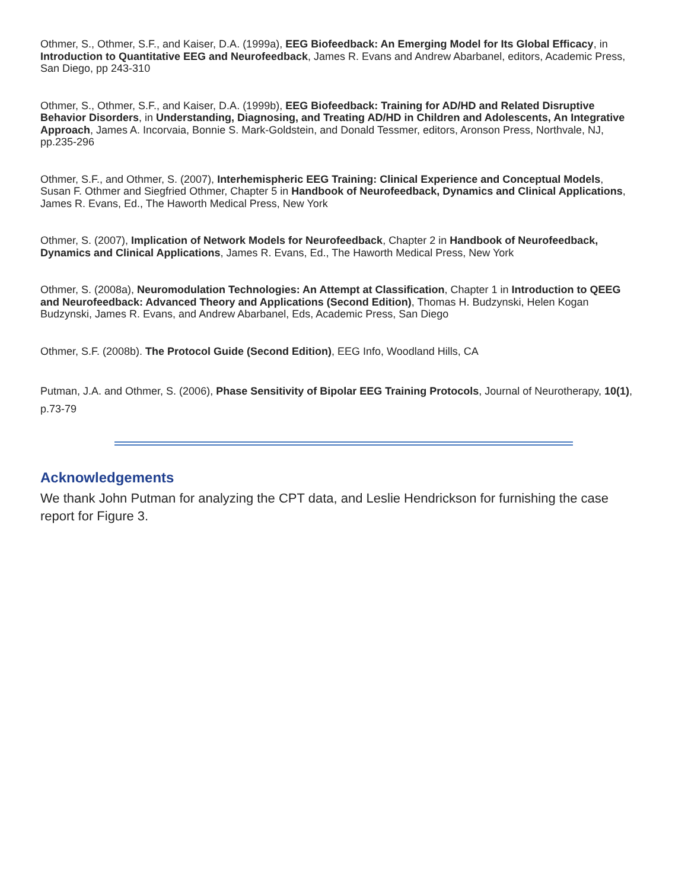Othmer, S., Othmer, S.F., and Kaiser, D.A. (1999a), EEG Biofeedback: An Emerging Model for Its Global Efficacy, in Introduction to Quantitative EEG and Neurofeedback, James R. Evans and Andrew Abarbanel, editors, Academic Press, San Diego, pp 243-310
Othmer, S., Othmer, S.F., and Kaiser, D.A. (1999b), EEG Biofeedback: Training for AD/HD and Related Disruptive Behavior Disorders, in Understanding, Diagnosing, and Treating AD/HD in Children and Adolescents, An Integrative Approach, James A. Incorvaia, Bonnie S. Mark-Goldstein, and Donald Tessmer, editors, Aronson Press, Northvale, NJ, pp.235-296
Othmer, S.F., and Othmer, S. (2007), Interhemispheric EEG Training: Clinical Experience and Conceptual Models, Susan F. Othmer and Siegfried Othmer, Chapter 5 in Handbook of Neurofeedback, Dynamics and Clinical Applications, James R. Evans, Ed., The Haworth Medical Press, New York
Othmer, S. (2007), Implication of Network Models for Neurofeedback, Chapter 2 in Handbook of Neurofeedback, Dynamics and Clinical Applications, James R. Evans, Ed., The Haworth Medical Press, New York
Othmer, S. (2008a), Neuromodulation Technologies: An Attempt at Classification, Chapter 1 in Introduction to QEEG and Neurofeedback: Advanced Theory and Applications (Second Edition), Thomas H. Budzynski, Helen Kogan Budzynski, James R. Evans, and Andrew Abarbanel, Eds, Academic Press, San Diego
Othmer, S.F. (2008b). The Protocol Guide (Second Edition), EEG Info, Woodland Hills, CA
Putman, J.A. and Othmer, S. (2006), Phase Sensitivity of Bipolar EEG Training Protocols, Journal of Neurotherapy, 10(1), p.73-79
Acknowledgements
We thank John Putman for analyzing the CPT data, and Leslie Hendrickson for furnishing the case report for Figure 3.